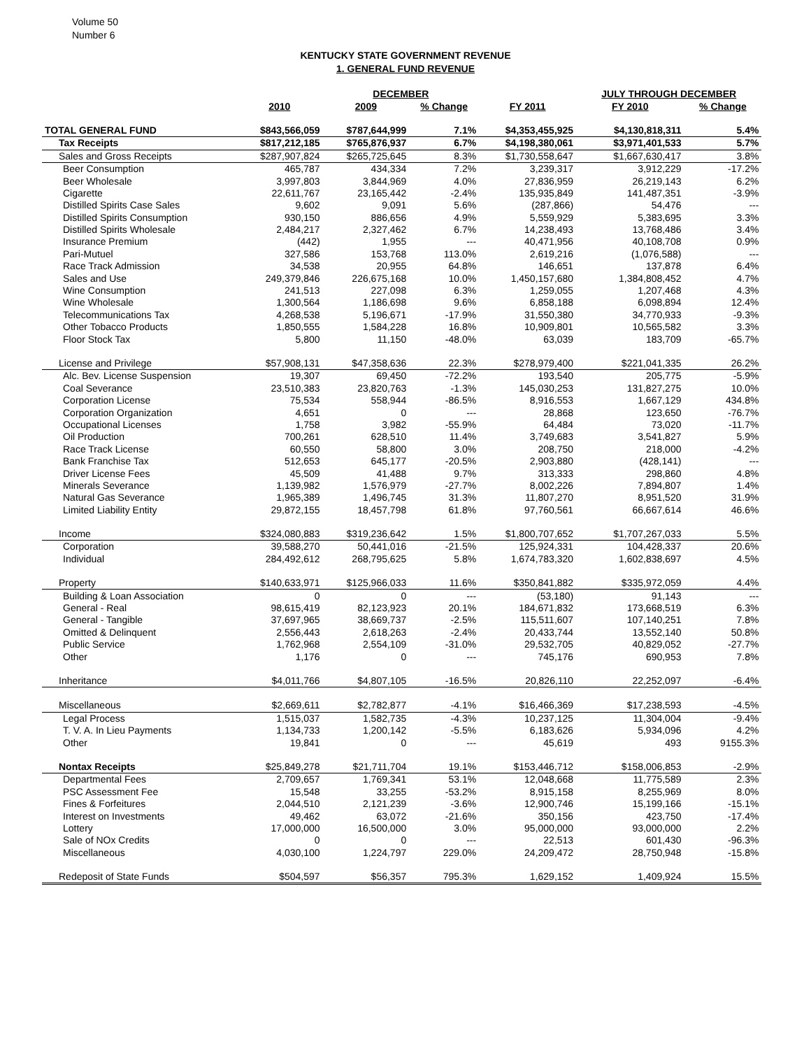Volume 50
Number 6
KENTUCKY STATE GOVERNMENT REVENUE
1. GENERAL FUND REVENUE
| | | DECEMBER | | | JULY THROUGH DECEMBER | | |
| --- | --- | --- | --- | --- | --- | --- | --- |
| | 2010 | 2009 | % Change | FY 2011 | FY 2010 | % Change | |
| TOTAL GENERAL FUND | $843,566,059 | $787,644,999 | 7.1% | $4,353,455,925 | $4,130,818,311 | 5.4% | |
| Tax Receipts | $817,212,185 | $765,876,937 | 6.7% | $4,198,380,061 | $3,971,401,533 | 5.7% | |
| Sales and Gross Receipts | $287,907,824 | $265,725,645 | 8.3% | $1,730,558,647 | $1,667,630,417 | 3.8% | |
| Beer Consumption | 465,787 | 434,334 | 7.2% | 3,239,317 | 3,912,229 | -17.2% | |
| Beer Wholesale | 3,997,803 | 3,844,969 | 4.0% | 27,836,959 | 26,219,143 | 6.2% | |
| Cigarette | 22,611,767 | 23,165,442 | -2.4% | 135,935,849 | 141,487,351 | -3.9% | |
| Distilled Spirits Case Sales | 9,602 | 9,091 | 5.6% | (287,866) | 54,476 | --- | |
| Distilled Spirits Consumption | 930,150 | 886,656 | 4.9% | 5,559,929 | 5,383,695 | 3.3% | |
| Distilled Spirits Wholesale | 2,484,217 | 2,327,462 | 6.7% | 14,238,493 | 13,768,486 | 3.4% | |
| Insurance Premium | (442) | 1,955 | --- | 40,471,956 | 40,108,708 | 0.9% | |
| Pari-Mutuel | 327,586 | 153,768 | 113.0% | 2,619,216 | (1,076,588) | --- | |
| Race Track Admission | 34,538 | 20,955 | 64.8% | 146,651 | 137,878 | 6.4% | |
| Sales and Use | 249,379,846 | 226,675,168 | 10.0% | 1,450,157,680 | 1,384,808,452 | 4.7% | |
| Wine Consumption | 241,513 | 227,098 | 6.3% | 1,259,055 | 1,207,468 | 4.3% | |
| Wine Wholesale | 1,300,564 | 1,186,698 | 9.6% | 6,858,188 | 6,098,894 | 12.4% | |
| Telecommunications Tax | 4,268,538 | 5,196,671 | -17.9% | 31,550,380 | 34,770,933 | -9.3% | |
| Other Tobacco Products | 1,850,555 | 1,584,228 | 16.8% | 10,909,801 | 10,565,582 | 3.3% | |
| Floor Stock Tax | 5,800 | 11,150 | -48.0% | 63,039 | 183,709 | -65.7% | |
| License and Privilege | $57,908,131 | $47,358,636 | 22.3% | $278,979,400 | $221,041,335 | 26.2% | |
| Alc. Bev. License Suspension | 19,307 | 69,450 | -72.2% | 193,540 | 205,775 | -5.9% | |
| Coal Severance | 23,510,383 | 23,820,763 | -1.3% | 145,030,253 | 131,827,275 | 10.0% | |
| Corporation License | 75,534 | 558,944 | -86.5% | 8,916,553 | 1,667,129 | 434.8% | |
| Corporation Organization | 4,651 | 0 | --- | 28,868 | 123,650 | -76.7% | |
| Occupational Licenses | 1,758 | 3,982 | -55.9% | 64,484 | 73,020 | -11.7% | |
| Oil Production | 700,261 | 628,510 | 11.4% | 3,749,683 | 3,541,827 | 5.9% | |
| Race Track License | 60,550 | 58,800 | 3.0% | 208,750 | 218,000 | -4.2% | |
| Bank Franchise Tax | 512,653 | 645,177 | -20.5% | 2,903,880 | (428,141) | --- | |
| Driver License Fees | 45,509 | 41,488 | 9.7% | 313,333 | 298,860 | 4.8% | |
| Minerals Severance | 1,139,982 | 1,576,979 | -27.7% | 8,002,226 | 7,894,807 | 1.4% | |
| Natural Gas Severance | 1,965,389 | 1,496,745 | 31.3% | 11,807,270 | 8,951,520 | 31.9% | |
| Limited Liability Entity | 29,872,155 | 18,457,798 | 61.8% | 97,760,561 | 66,667,614 | 46.6% | |
| Income | $324,080,883 | $319,236,642 | 1.5% | $1,800,707,652 | $1,707,267,033 | 5.5% | |
| Corporation | 39,588,270 | 50,441,016 | -21.5% | 125,924,331 | 104,428,337 | 20.6% | |
| Individual | 284,492,612 | 268,795,625 | 5.8% | 1,674,783,320 | 1,602,838,697 | 4.5% | |
| Property | $140,633,971 | $125,966,033 | 11.6% | $350,841,882 | $335,972,059 | 4.4% | |
| Building & Loan Association | 0 | 0 | --- | (53,180) | 91,143 | --- | |
| General - Real | 98,615,419 | 82,123,923 | 20.1% | 184,671,832 | 173,668,519 | 6.3% | |
| General - Tangible | 37,697,965 | 38,669,737 | -2.5% | 115,511,607 | 107,140,251 | 7.8% | |
| Omitted & Delinquent | 2,556,443 | 2,618,263 | -2.4% | 20,433,744 | 13,552,140 | 50.8% | |
| Public Service | 1,762,968 | 2,554,109 | -31.0% | 29,532,705 | 40,829,052 | -27.7% | |
| Other | 1,176 | 0 | --- | 745,176 | 690,953 | 7.8% | |
| Inheritance | $4,011,766 | $4,807,105 | -16.5% | 20,826,110 | 22,252,097 | -6.4% | |
| Miscellaneous | $2,669,611 | $2,782,877 | -4.1% | $16,466,369 | $17,238,593 | -4.5% | |
| Legal Process | 1,515,037 | 1,582,735 | -4.3% | 10,237,125 | 11,304,004 | -9.4% | |
| T. V. A. In Lieu Payments | 1,134,733 | 1,200,142 | -5.5% | 6,183,626 | 5,934,096 | 4.2% | |
| Other | 19,841 | 0 | --- | 45,619 | 493 | 9155.3% | |
| Nontax Receipts | $25,849,278 | $21,711,704 | 19.1% | $153,446,712 | $158,006,853 | -2.9% | |
| Departmental Fees | 2,709,657 | 1,769,341 | 53.1% | 12,048,668 | 11,775,589 | 2.3% | |
| PSC Assessment Fee | 15,548 | 33,255 | -53.2% | 8,915,158 | 8,255,969 | 8.0% | |
| Fines & Forfeitures | 2,044,510 | 2,121,239 | -3.6% | 12,900,746 | 15,199,166 | -15.1% | |
| Interest on Investments | 49,462 | 63,072 | -21.6% | 350,156 | 423,750 | -17.4% | |
| Lottery | 17,000,000 | 16,500,000 | 3.0% | 95,000,000 | 93,000,000 | 2.2% | |
| Sale of NOx Credits | 0 | 0 | --- | 22,513 | 601,430 | -96.3% | |
| Miscellaneous | 4,030,100 | 1,224,797 | 229.0% | 24,209,472 | 28,750,948 | -15.8% | |
| Redeposit of State Funds | $504,597 | $56,357 | 795.3% | 1,629,152 | 1,409,924 | 15.5% | |